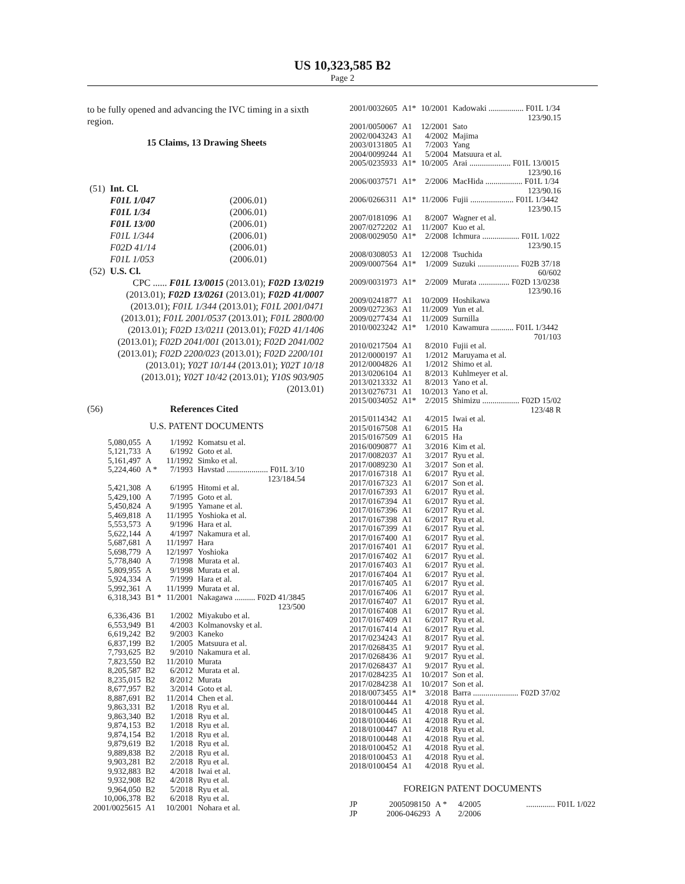US 10,323,585 B2
Page 2
to be fully opened and advancing the IVC timing in a sixth region.
15 Claims, 13 Drawing Sheets
| (51) | Int. Cl. | |
| | F01L 1/047 | (2006.01) |
| | F01L 1/34 | (2006.01) |
| | F01L 13/00 | (2006.01) |
| | F01L 1/344 | (2006.01) |
| | F02D 41/14 | (2006.01) |
| | F01L 1/053 | (2006.01) |
| (52) | U.S. Cl. | |
| | CPC ...... F01L 13/0015 (2013.01); F02D 13/0219 (2013.01); F02D 13/0261 (2013.01); F02D 41/0007 (2013.01); F01L 1/344 (2013.01); F01L 2001/0471 (2013.01); F01L 2001/0537 (2013.01); F01L 2800/00 (2013.01); F02D 13/0211 (2013.01); F02D 41/1406 (2013.01); F02D 2041/001 (2013.01); F02D 2041/002 (2013.01); F02D 2200/023 (2013.01); F02D 2200/101 (2013.01); Y02T 10/144 (2013.01); Y02T 10/18 (2013.01); Y02T 10/42 (2013.01); Y10S 903/905 (2013.01) | |
(56) References Cited
U.S. PATENT DOCUMENTS
| 5,080,055 | A | 1/1992 | Komatsu et al. |
| 5,121,733 | A | 6/1992 | Goto et al. |
| 5,161,497 | A | 11/1992 | Simko et al. |
| 5,224,460 | A * | 7/1993 | Havstad .................... F01L 3/10 123/184.54 |
| 5,421,308 | A | 6/1995 | Hitomi et al. |
| 5,429,100 | A | 7/1995 | Goto et al. |
| 5,450,824 | A | 9/1995 | Yamane et al. |
| 5,469,818 | A | 11/1995 | Yoshioka et al. |
| 5,553,573 | A | 9/1996 | Hara et al. |
| 5,622,144 | A | 4/1997 | Nakamura et al. |
| 5,687,681 | A | 11/1997 | Hara |
| 5,698,779 | A | 12/1997 | Yoshioka |
| 5,778,840 | A | 7/1998 | Murata et al. |
| 5,809,955 | A | 9/1998 | Murata et al. |
| 5,924,334 | A | 7/1999 | Hara et al. |
| 5,992,361 | A | 11/1999 | Murata et al. |
| 6,318,343 | B1 * | 11/2001 | Nakagawa .......... F02D 41/3845 123/500 |
| 6,336,436 | B1 | 1/2002 | Miyakubo et al. |
| 6,553,949 | B1 | 4/2003 | Kolmanovsky et al. |
| 6,619,242 | B2 | 9/2003 | Kaneko |
| 6,837,199 | B2 | 1/2005 | Matsuura et al. |
| 7,793,625 | B2 | 9/2010 | Nakamura et al. |
| 7,823,550 | B2 | 11/2010 | Murata |
| 8,205,587 | B2 | 6/2012 | Murata et al. |
| 8,235,015 | B2 | 8/2012 | Murata |
| 8,677,957 | B2 | 3/2014 | Goto et al. |
| 8,887,691 | B2 | 11/2014 | Chen et al. |
| 9,863,331 | B2 | 1/2018 | Ryu et al. |
| 9,863,340 | B2 | 1/2018 | Ryu et al. |
| 9,874,153 | B2 | 1/2018 | Ryu et al. |
| 9,874,154 | B2 | 1/2018 | Ryu et al. |
| 9,879,619 | B2 | 1/2018 | Ryu et al. |
| 9,889,838 | B2 | 2/2018 | Ryu et al. |
| 9,903,281 | B2 | 2/2018 | Ryu et al. |
| 9,932,883 | B2 | 4/2018 | Iwai et al. |
| 9,932,908 | B2 | 4/2018 | Ryu et al. |
| 9,964,050 | B2 | 5/2018 | Ryu et al. |
| 10,006,378 | B2 | 6/2018 | Ryu et al. |
| 2001/0025615 | A1 | 10/2001 | Nohara et al. |
| 2001/0032605 | A1* | 10/2001 | Kadowaki ................. F01L 1/34 123/90.15 |
| 2001/0050067 | A1 | 12/2001 | Sato |
| 2002/0043243 | A1 | 4/2002 | Majima |
| 2003/0131805 | A1 | 7/2003 | Yang |
| 2004/0099244 | A1 | 5/2004 | Matsuura et al. |
| 2005/0235933 | A1* | 10/2005 | Arai .................... F01L 13/0015 123/90.16 |
| 2006/0037571 | A1* | 2/2006 | MacHida .................. F01L 1/34 123/90.16 |
| 2006/0266311 | A1* | 11/2006 | Fujii ..................... F01L 1/3442 123/90.15 |
| 2007/0181096 | A1 | 8/2007 | Wagner et al. |
| 2007/0272202 | A1 | 11/2007 | Kuo et al. |
| 2008/0029050 | A1* | 2/2008 | Ichmura .................. F01L 1/022 123/90.15 |
| 2008/0308053 | A1 | 12/2008 | Tsuchida |
| 2009/0007564 | A1* | 1/2009 | Suzuki .................... F02B 37/18 60/602 |
| 2009/0031973 | A1* | 2/2009 | Murata ............... F02D 13/0238 123/90.16 |
| 2009/0241877 | A1 | 10/2009 | Hoshikawa |
| 2009/0272363 | A1 | 11/2009 | Yun et al. |
| 2009/0277434 | A1 | 11/2009 | Surnilla |
| 2010/0023242 | A1* | 1/2010 | Kawamura ........... F01L 1/3442 701/103 |
| 2010/0217504 | A1 | 8/2010 | Fujii et al. |
| 2012/0000197 | A1 | 1/2012 | Maruyama et al. |
| 2012/0004826 | A1 | 1/2012 | Shimo et al. |
| 2013/0206104 | A1 | 8/2013 | Kuhlmeyer et al. |
| 2013/0213332 | A1 | 8/2013 | Yano et al. |
| 2013/0276731 | A1 | 10/2013 | Yano et al. |
| 2015/0034052 | A1* | 2/2015 | Shimizu .................. F02D 15/02 123/48 R |
| 2015/0114342 | A1 | 4/2015 | Iwai et al. |
| 2015/0167508 | A1 | 6/2015 | Ha |
| 2015/0167509 | A1 | 6/2015 | Ha |
| 2016/0090877 | A1 | 3/2016 | Kim et al. |
| 2017/0082037 | A1 | 3/2017 | Ryu et al. |
| 2017/0089230 | A1 | 3/2017 | Son et al. |
| 2017/0167318 | A1 | 6/2017 | Ryu et al. |
| 2017/0167323 | A1 | 6/2017 | Son et al. |
| 2017/0167393 | A1 | 6/2017 | Ryu et al. |
| 2017/0167394 | A1 | 6/2017 | Ryu et al. |
| 2017/0167396 | A1 | 6/2017 | Ryu et al. |
| 2017/0167398 | A1 | 6/2017 | Ryu et al. |
| 2017/0167399 | A1 | 6/2017 | Ryu et al. |
| 2017/0167400 | A1 | 6/2017 | Ryu et al. |
| 2017/0167401 | A1 | 6/2017 | Ryu et al. |
| 2017/0167402 | A1 | 6/2017 | Ryu et al. |
| 2017/0167403 | A1 | 6/2017 | Ryu et al. |
| 2017/0167404 | A1 | 6/2017 | Ryu et al. |
| 2017/0167405 | A1 | 6/2017 | Ryu et al. |
| 2017/0167406 | A1 | 6/2017 | Ryu et al. |
| 2017/0167407 | A1 | 6/2017 | Ryu et al. |
| 2017/0167408 | A1 | 6/2017 | Ryu et al. |
| 2017/0167409 | A1 | 6/2017 | Ryu et al. |
| 2017/0167414 | A1 | 6/2017 | Ryu et al. |
| 2017/0234243 | A1 | 8/2017 | Ryu et al. |
| 2017/0268435 | A1 | 9/2017 | Ryu et al. |
| 2017/0268436 | A1 | 9/2017 | Ryu et al. |
| 2017/0268437 | A1 | 9/2017 | Ryu et al. |
| 2017/0284235 | A1 | 10/2017 | Son et al. |
| 2017/0284238 | A1 | 10/2017 | Son et al. |
| 2018/0073455 | A1* | 3/2018 | Barra ...................... F02D 37/02 |
| 2018/0100444 | A1 | 4/2018 | Ryu et al. |
| 2018/0100445 | A1 | 4/2018 | Ryu et al. |
| 2018/0100446 | A1 | 4/2018 | Ryu et al. |
| 2018/0100447 | A1 | 4/2018 | Ryu et al. |
| 2018/0100448 | A1 | 4/2018 | Ryu et al. |
| 2018/0100452 | A1 | 4/2018 | Ryu et al. |
| 2018/0100453 | A1 | 4/2018 | Ryu et al. |
| 2018/0100454 | A1 | 4/2018 | Ryu et al. |
FOREIGN PATENT DOCUMENTS
| JP | 2005098150 | A * | 4/2005 | .............. F01L 1/022 |
| JP | 2006-046293 | A | 2/2006 | |